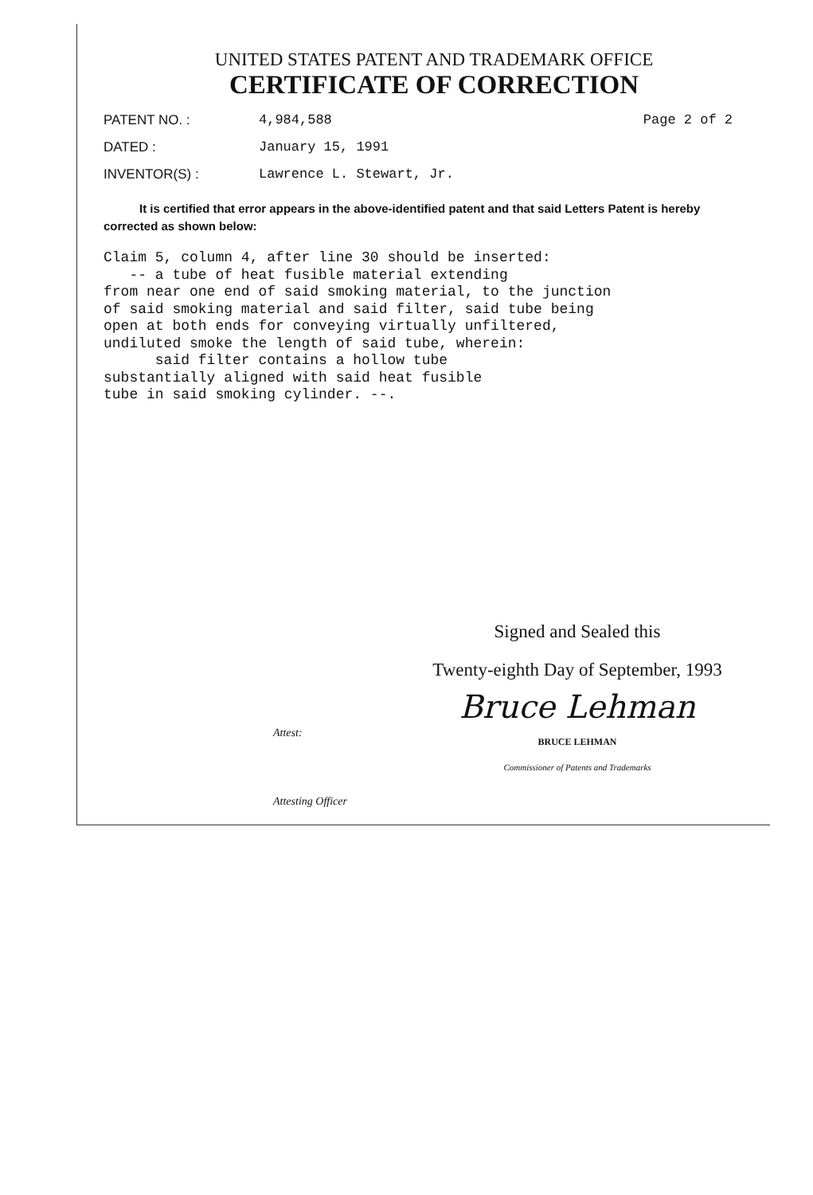UNITED STATES PATENT AND TRADEMARK OFFICE
CERTIFICATE OF CORRECTION
PATENT NO. : 4,984,588 Page 2 of 2
DATED : January 15, 1991
INVENTOR(S) : Lawrence L. Stewart, Jr.
It is certified that error appears in the above-identified patent and that said Letters Patent is hereby corrected as shown below:
Claim 5, column 4, after line 30 should be inserted:
   -- a tube of heat fusible material extending
from near one end of said smoking material, to the junction
of said smoking material and said filter, said tube being
open at both ends for conveying virtually unfiltered,
undiluted smoke the length of said tube, wherein:
      said filter contains a hollow tube
substantially aligned with said heat fusible
tube in said smoking cylinder. --.
Signed and Sealed this
Twenty-eighth Day of September, 1993
Bruce Lehman
BRUCE LEHMAN
Commissioner of Patents and Trademarks
Attest:
Attesting Officer